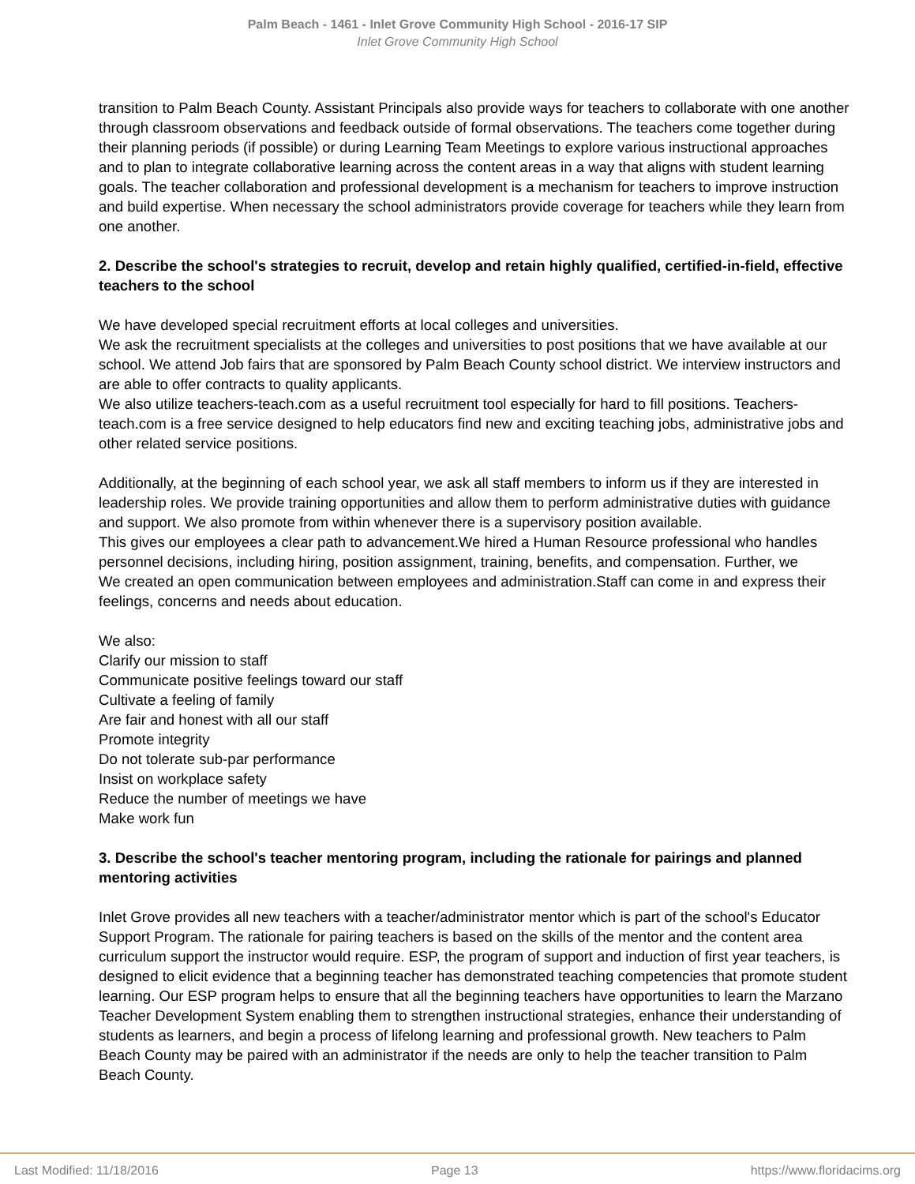Palm Beach - 1461 - Inlet Grove Community High School - 2016-17 SIP
Inlet Grove Community High School
transition to Palm Beach County. Assistant Principals also provide ways for teachers to collaborate with one another through classroom observations and feedback outside of formal observations. The teachers come together during their planning periods (if possible) or during Learning Team Meetings to explore various instructional approaches and to plan to integrate collaborative learning across the content areas in a way that aligns with student learning goals. The teacher collaboration and professional development is a mechanism for teachers to improve instruction and build expertise. When necessary the school administrators provide coverage for teachers while they learn from one another.
2. Describe the school's strategies to recruit, develop and retain highly qualified, certified-in-field, effective teachers to the school
We have developed special recruitment efforts at local colleges and universities.
We ask the recruitment specialists at the colleges and universities to post positions that we have available at our school. We attend Job fairs that are sponsored by Palm Beach County school district. We interview instructors and are able to offer contracts to quality applicants.
We also utilize teachers-teach.com as a useful recruitment tool especially for hard to fill positions. Teachers-teach.com is a free service designed to help educators find new and exciting teaching jobs, administrative jobs and other related service positions.
Additionally, at the beginning of each school year, we ask all staff members to inform us if they are interested in leadership roles. We provide training opportunities and allow them to perform administrative duties with guidance and support. We also promote from within whenever there is a supervisory position available.
This gives our employees a clear path to advancement.We hired a Human Resource professional who handles personnel decisions, including hiring, position assignment, training, benefits, and compensation. Further, we
We created an open communication between employees and administration.Staff can come in and express their feelings, concerns and needs about education.
We also:
Clarify our mission to staff
Communicate positive feelings toward our staff
Cultivate a feeling of family
Are fair and honest with all our staff
Promote integrity
Do not tolerate sub-par performance
Insist on workplace safety
Reduce the number of meetings we have
Make work fun
3. Describe the school's teacher mentoring program, including the rationale for pairings and planned mentoring activities
Inlet Grove provides all new teachers with a teacher/administrator mentor which is part of the school's Educator Support Program. The rationale for pairing teachers is based on the skills of the mentor and the content area curriculum support the instructor would require. ESP, the program of support and induction of first year teachers, is designed to elicit evidence that a beginning teacher has demonstrated teaching competencies that promote student learning. Our ESP program helps to ensure that all the beginning teachers have opportunities to learn the Marzano Teacher Development System enabling them to strengthen instructional strategies, enhance their understanding of students as learners, and begin a process of lifelong learning and professional growth. New teachers to Palm Beach County may be paired with an administrator if the needs are only to help the teacher transition to Palm Beach County.
Last Modified: 11/18/2016 Page 13 https://www.floridacims.org